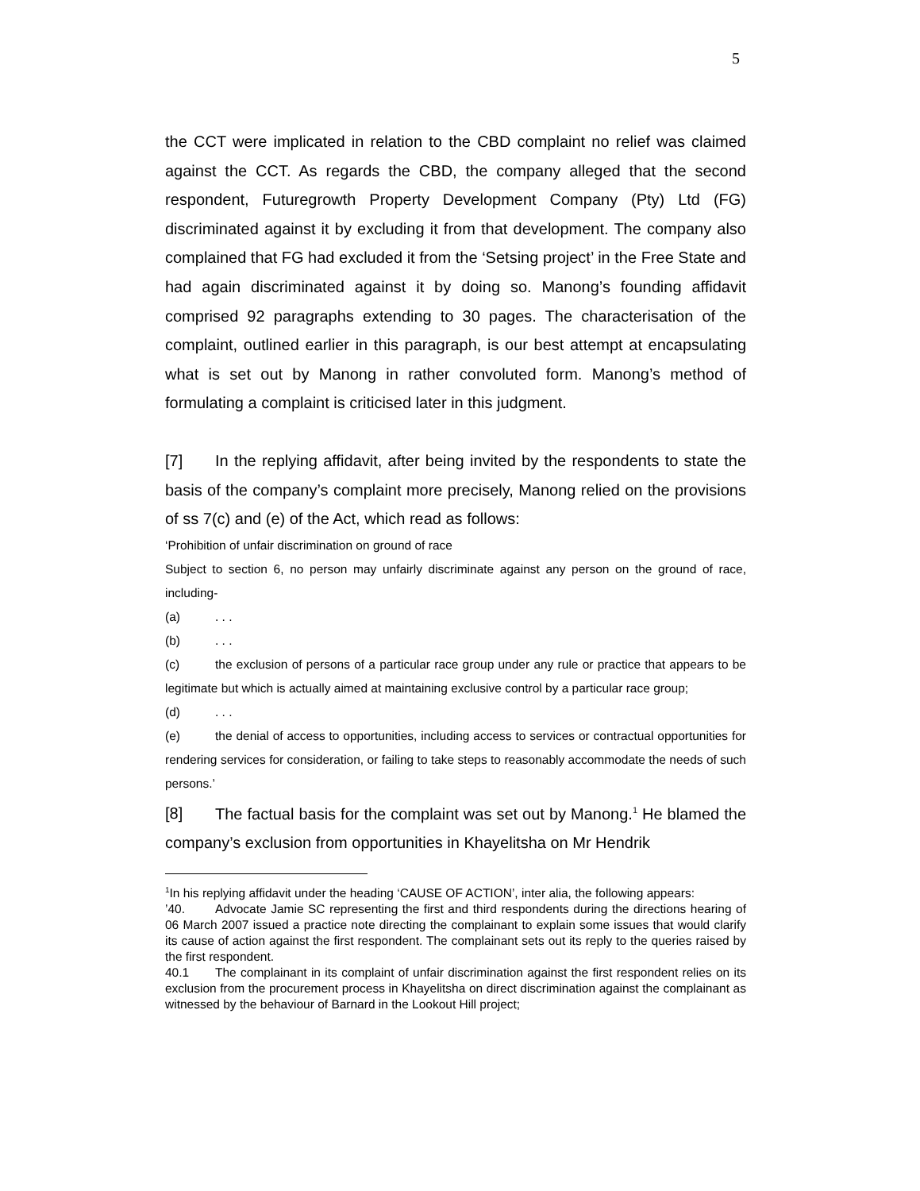5
the CCT were implicated in relation to the CBD complaint no relief was claimed against the CCT. As regards the CBD, the company alleged that the second respondent, Futuregrowth Property Development Company (Pty) Ltd (FG) discriminated against it by excluding it from that development. The company also complained that FG had excluded it from the ‘Setsing project’ in the Free State and had again discriminated against it by doing so. Manong’s founding affidavit comprised 92 paragraphs extending to 30 pages. The characterisation of the complaint, outlined earlier in this paragraph, is our best attempt at encapsulating what is set out by Manong in rather convoluted form. Manong’s method of formulating a complaint is criticised later in this judgment.
[7] In the replying affidavit, after being invited by the respondents to state the basis of the company’s complaint more precisely, Manong relied on the provisions of ss 7(c) and (e) of the Act, which read as follows:
‘Prohibition of unfair discrimination on ground of race
Subject to section 6, no person may unfairly discriminate against any person on the ground of race, including-
(a). . .
(b). . .
(c) the exclusion of persons of a particular race group under any rule or practice that appears to be legitimate but which is actually aimed at maintaining exclusive control by a particular race group;
(d). . .
(e) the denial of access to opportunities, including access to services or contractual opportunities for rendering services for consideration, or failing to take steps to reasonably accommodate the needs of such persons.’
[8] The factual basis for the complaint was set out by Manong.<sup>1</sup> He blamed the company’s exclusion from opportunities in Khayelitsha on Mr Hendrik
<sup>1</sup> In his replying affidavit under the heading ‘CAUSE OF ACTION’, inter alia, the following appears:
’40. Advocate Jamie SC representing the first and third respondents during the directions hearing of 06 March 2007 issued a practice note directing the complainant to explain some issues that would clarify its cause of action against the first respondent. The complainant sets out its reply to the queries raised by the first respondent.
40.1 The complainant in its complaint of unfair discrimination against the first respondent relies on its exclusion from the procurement process in Khayelitsha on direct discrimination against the complainant as witnessed by the behaviour of Barnard in the Lookout Hill project;